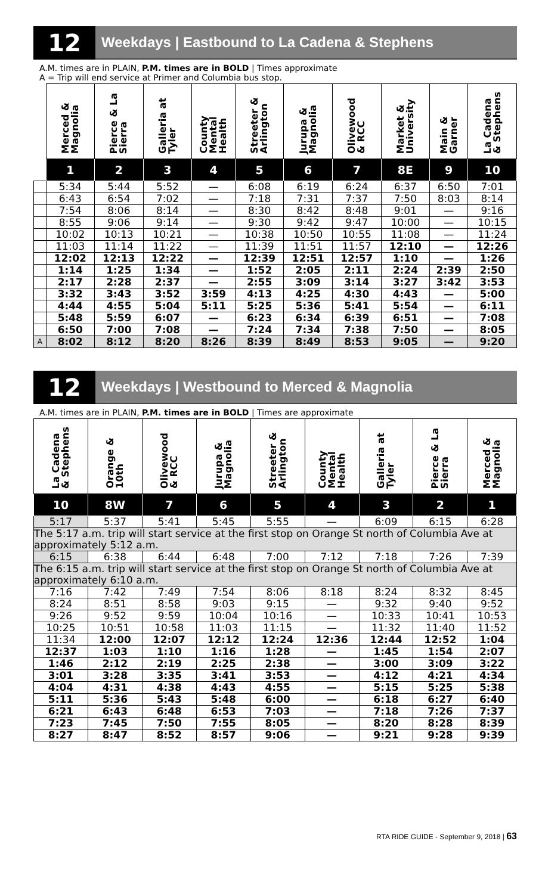12
Weekdays | Eastbound to La Cadena & Stephens
A.M. times are in PLAIN, P.M. times are in BOLD | Times approximate
A = Trip will end service at Primer and Columbia bus stop.
| | Merced & Magnolia | Pierce & La Sierra | Galleria at Tyler | County Mental Health | Streeter & Arlington | Jurupa & Magnolia | Olivewood & RCC | Market & University | Main & Garner | La Cadena & Stephens |
| --- | --- | --- | --- | --- | --- | --- | --- | --- | --- | --- |
| | 1 | 2 | 3 | 4 | 5 | 6 | 7 | 8E | 9 | 10 |
| | 5:34 | 5:44 | 5:52 | — | 6:08 | 6:19 | 6:24 | 6:37 | 6:50 | 7:01 |
| | 6:43 | 6:54 | 7:02 | — | 7:18 | 7:31 | 7:37 | 7:50 | 8:03 | 8:14 |
| | 7:54 | 8:06 | 8:14 | — | 8:30 | 8:42 | 8:48 | 9:01 | — | 9:16 |
| | 8:55 | 9:06 | 9:14 | — | 9:30 | 9:42 | 9:47 | 10:00 | — | 10:15 |
| | 10:02 | 10:13 | 10:21 | — | 10:38 | 10:50 | 10:55 | 11:08 | — | 11:24 |
| | 11:03 | 11:14 | 11:22 | — | 11:39 | 11:51 | 11:57 | 12:10 | — | 12:26 |
| | 12:02 | 12:13 | 12:22 | — | 12:39 | 12:51 | 12:57 | 1:10 | — | 1:26 |
| | 1:14 | 1:25 | 1:34 | — | 1:52 | 2:05 | 2:11 | 2:24 | 2:39 | 2:50 |
| | 2:17 | 2:28 | 2:37 | — | 2:55 | 3:09 | 3:14 | 3:27 | 3:42 | 3:53 |
| | 3:32 | 3:43 | 3:52 | 3:59 | 4:13 | 4:25 | 4:30 | 4:43 | — | 5:00 |
| | 4:44 | 4:55 | 5:04 | 5:11 | 5:25 | 5:36 | 5:41 | 5:54 | — | 6:11 |
| | 5:48 | 5:59 | 6:07 | — | 6:23 | 6:34 | 6:39 | 6:51 | — | 7:08 |
| | 6:50 | 7:00 | 7:08 | — | 7:24 | 7:34 | 7:38 | 7:50 | — | 8:05 |
| A | 8:02 | 8:12 | 8:20 | 8:26 | 8:39 | 8:49 | 8:53 | 9:05 | — | 9:20 |
12
Weekdays | Westbound to Merced & Magnolia
A.M. times are in PLAIN, P.M. times are in BOLD | Times are approximate
| La Cadena & Stephens | Orange & 10th | Olivewood & RCC | Jurupa & Magnolia | Streeter & Arlington | County Mental Health | Galleria at Tyler | Pierce & La Sierra | Merced & Magnolia |
| --- | --- | --- | --- | --- | --- | --- | --- | --- |
| 10 | 8W | 7 | 6 | 5 | 4 | 3 | 2 | 1 |
| 5:17 | 5:37 | 5:41 | 5:45 | 5:55 | — | 6:09 | 6:15 | 6:28 |
| The 5:17 a.m. trip will start service at the first stop on Orange St north of Columbia Ave at approximately 5:12 a.m. | | | | | | | | |
| 6:15 | 6:38 | 6:44 | 6:48 | 7:00 | 7:12 | 7:18 | 7:26 | 7:39 |
| The 6:15 a.m. trip will start service at the first stop on Orange St north of Columbia Ave at approximately 6:10 a.m. | | | | | | | | |
| 7:16 | 7:42 | 7:49 | 7:54 | 8:06 | 8:18 | 8:24 | 8:32 | 8:45 |
| 8:24 | 8:51 | 8:58 | 9:03 | 9:15 | — | 9:32 | 9:40 | 9:52 |
| 9:26 | 9:52 | 9:59 | 10:04 | 10:16 | — | 10:33 | 10:41 | 10:53 |
| 10:25 | 10:51 | 10:58 | 11:03 | 11:15 | — | 11:32 | 11:40 | 11:52 |
| 11:34 | 12:00 | 12:07 | 12:12 | 12:24 | 12:36 | 12:44 | 12:52 | 1:04 |
| 12:37 | 1:03 | 1:10 | 1:16 | 1:28 | — | 1:45 | 1:54 | 2:07 |
| 1:46 | 2:12 | 2:19 | 2:25 | 2:38 | — | 3:00 | 3:09 | 3:22 |
| 3:01 | 3:28 | 3:35 | 3:41 | 3:53 | — | 4:12 | 4:21 | 4:34 |
| 4:04 | 4:31 | 4:38 | 4:43 | 4:55 | — | 5:15 | 5:25 | 5:38 |
| 5:11 | 5:36 | 5:43 | 5:48 | 6:00 | — | 6:18 | 6:27 | 6:40 |
| 6:21 | 6:43 | 6:48 | 6:53 | 7:03 | — | 7:18 | 7:26 | 7:37 |
| 7:23 | 7:45 | 7:50 | 7:55 | 8:05 | — | 8:20 | 8:28 | 8:39 |
| 8:27 | 8:47 | 8:52 | 8:57 | 9:06 | — | 9:21 | 9:28 | 9:39 |
RTA RIDE GUIDE - September 9, 2018 | 63